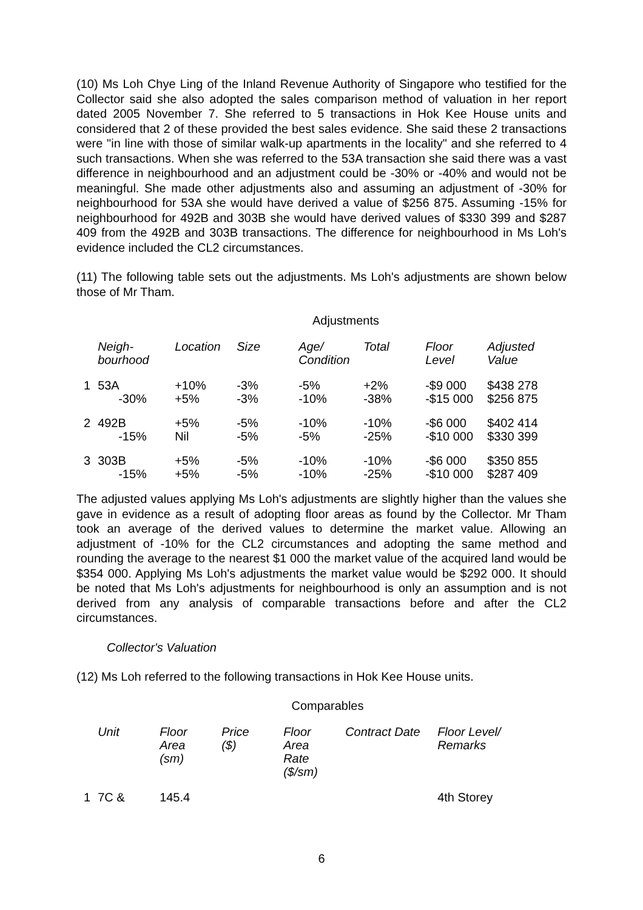(10) Ms Loh Chye Ling of the Inland Revenue Authority of Singapore who testified for the Collector said she also adopted the sales comparison method of valuation in her report dated 2005 November 7. She referred to 5 transactions in Hok Kee House units and considered that 2 of these provided the best sales evidence. She said these 2 transactions were "in line with those of similar walk-up apartments in the locality" and she referred to 4 such transactions. When she was referred to the 53A transaction she said there was a vast difference in neighbourhood and an adjustment could be -30% or -40% and would not be meaningful. She made other adjustments also and assuming an adjustment of -30% for neighbourhood for 53A she would have derived a value of $256 875. Assuming -15% for neighbourhood for 492B and 303B she would have derived values of $330 399 and $287 409 from the 492B and 303B transactions. The difference for neighbourhood in Ms Loh's evidence included the CL2 circumstances.
(11) The following table sets out the adjustments. Ms Loh's adjustments are shown below those of Mr Tham.
Adjustments
| | Neigh- bourhood | Location | Size | Age/ Condition | Total | Floor Level | Adjusted Value |
| --- | --- | --- | --- | --- | --- | --- | --- |
| 1 | 53A | +10% | -3% | -5% | +2% | -$9 000 | $438 278 |
| | -30% | +5% | -3% | -10% | -38% | -$15 000 | $256 875 |
| 2 | 492B | +5% | -5% | -10% | -10% | -$6 000 | $402 414 |
| | -15% | Nil | -5% | -5% | -25% | -$10 000 | $330 399 |
| 3 | 303B | +5% | -5% | -10% | -10% | -$6 000 | $350 855 |
| | -15% | +5% | -5% | -10% | -25% | -$10 000 | $287 409 |
The adjusted values applying Ms Loh's adjustments are slightly higher than the values she gave in evidence as a result of adopting floor areas as found by the Collector. Mr Tham took an average of the derived values to determine the market value. Allowing an adjustment of -10% for the CL2 circumstances and adopting the same method and rounding the average to the nearest $1 000 the market value of the acquired land would be $354 000. Applying Ms Loh's adjustments the market value would be $292 000. It should be noted that Ms Loh's adjustments for neighbourhood is only an assumption and is not derived from any analysis of comparable transactions before and after the CL2 circumstances.
Collector's Valuation
(12) Ms Loh referred to the following transactions in Hok Kee House units.
Comparables
| | Unit | Floor Area (sm) | Price ($) | Floor Area Rate ($/sm) | Contract Date | Floor Level/ Remarks |
| --- | --- | --- | --- | --- | --- | --- |
| 1 | 7C & | 145.4 | | | | 4th Storey |
6